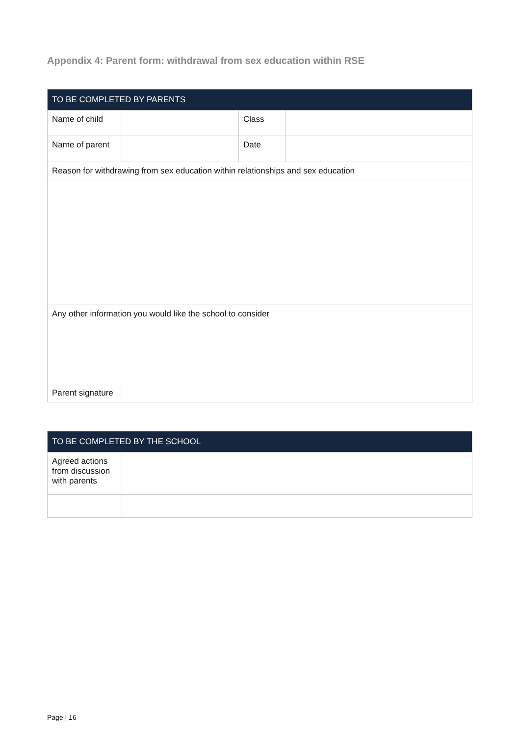Appendix 4: Parent form: withdrawal from sex education within RSE
| TO BE COMPLETED BY PARENTS | | | |
| --- | --- | --- | --- |
| Name of child | | Class | |
| Name of parent | | Date | |
| Reason for withdrawing from sex education within relationships and sex education | | | |
| Any other information you would like the school to consider | | | |
| Parent signature | | | |
| TO BE COMPLETED BY THE SCHOOL | |
| --- | --- |
| Agreed actions from discussion with parents | |
Page | 16